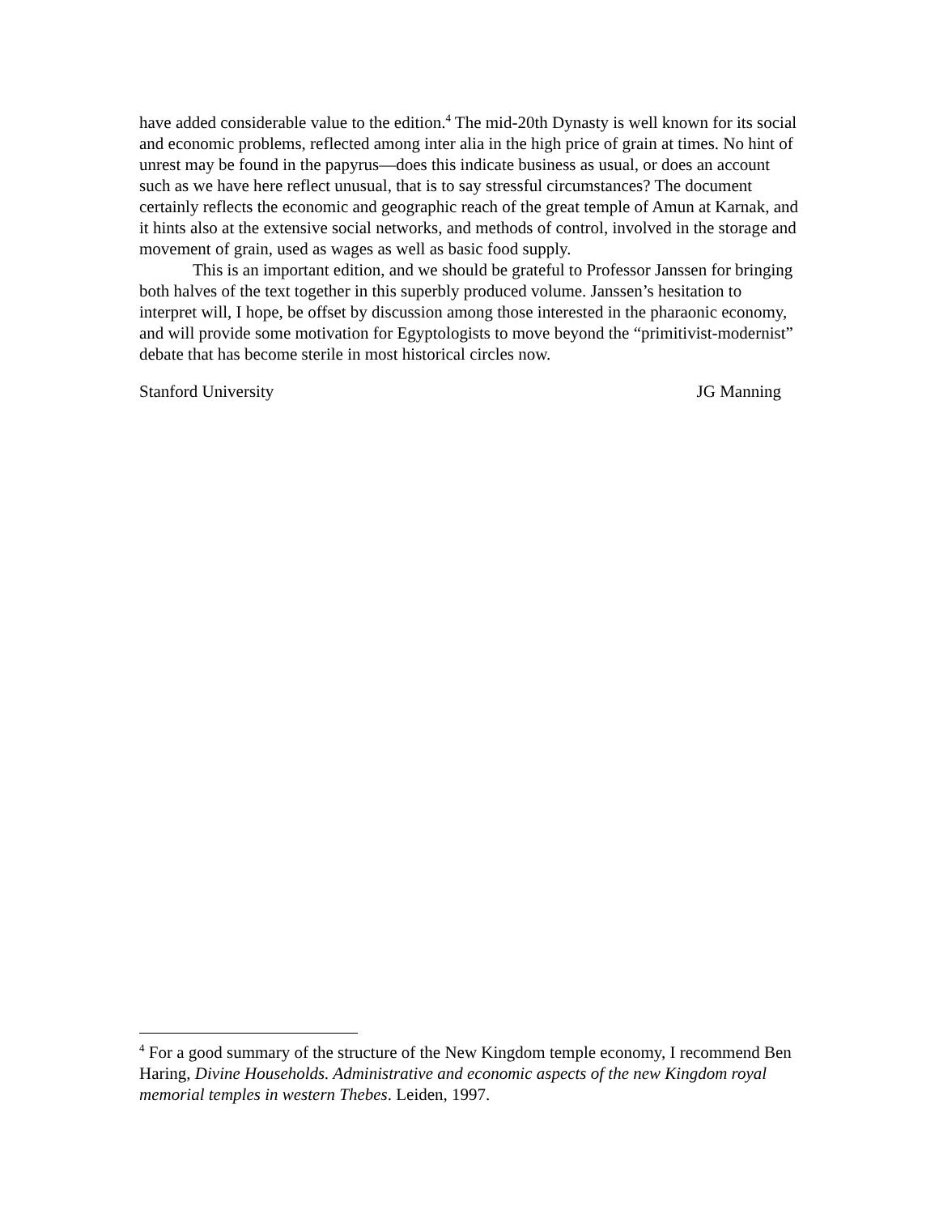have added considerable value to the edition.<sup>4</sup> The mid-20th Dynasty is well known for its social and economic problems, reflected among inter alia in the high price of grain at times. No hint of unrest may be found in the papyrus—does this indicate business as usual, or does an account such as we have here reflect unusual, that is to say stressful circumstances? The document certainly reflects the economic and geographic reach of the great temple of Amun at Karnak, and it hints also at the extensive social networks, and methods of control, involved in the storage and movement of grain, used as wages as well as basic food supply.
This is an important edition, and we should be grateful to Professor Janssen for bringing both halves of the text together in this superbly produced volume. Janssen’s hesitation to interpret will, I hope, be offset by discussion among those interested in the pharaonic economy, and will provide some motivation for Egyptologists to move beyond the “primitivist-modernist” debate that has become sterile in most historical circles now.
Stanford University JG Manning
<sup>4</sup> For a good summary of the structure of the New Kingdom temple economy, I recommend Ben Haring, Divine Households. Administrative and economic aspects of the new Kingdom royal memorial temples in western Thebes. Leiden, 1997.